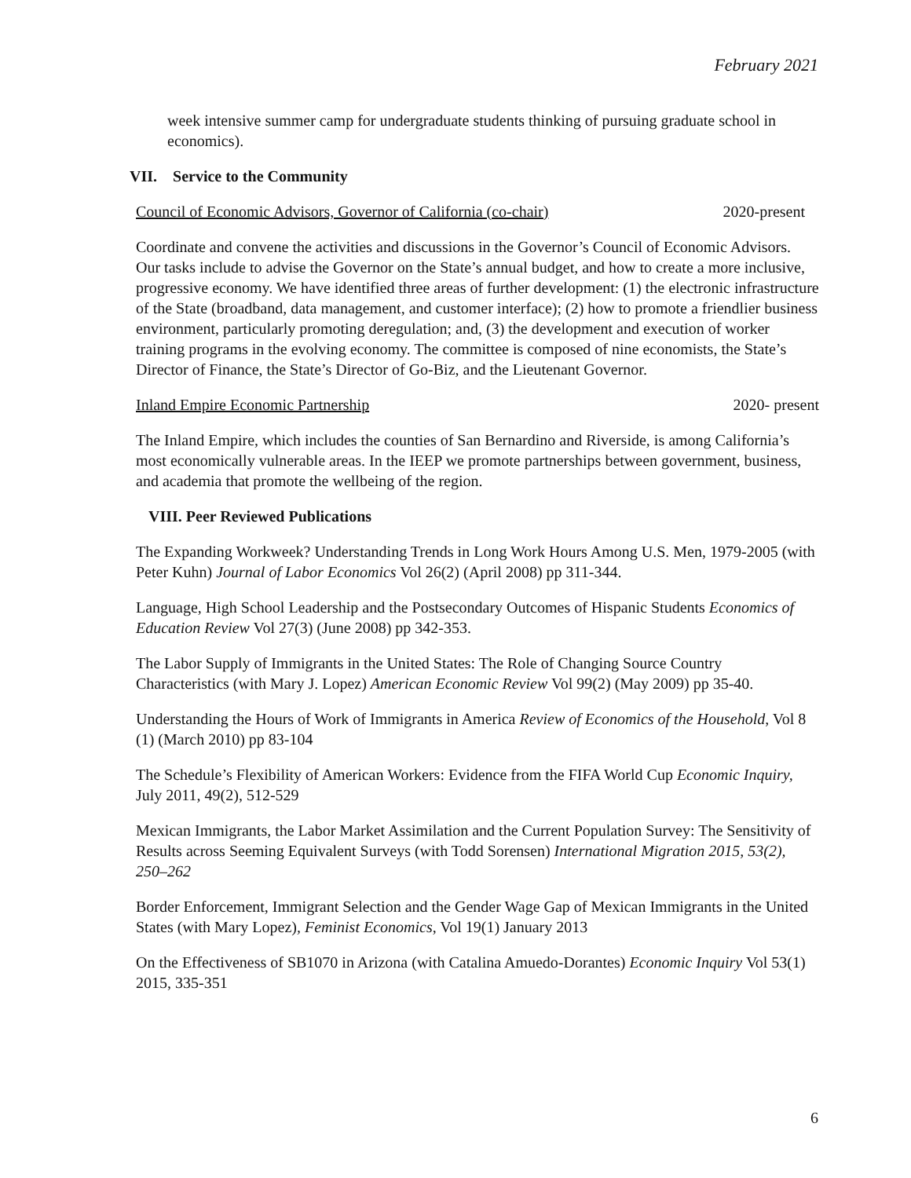February 2021
week intensive summer camp for undergraduate students thinking of pursuing graduate school in economics).
VII. Service to the Community
Council of Economic Advisors, Governor of California (co-chair) 2020-present
Coordinate and convene the activities and discussions in the Governor’s Council of Economic Advisors. Our tasks include to advise the Governor on the State’s annual budget, and how to create a more inclusive, progressive economy. We have identified three areas of further development: (1) the electronic infrastructure of the State (broadband, data management, and customer interface); (2) how to promote a friendlier business environment, particularly promoting deregulation; and, (3) the development and execution of worker training programs in the evolving economy. The committee is composed of nine economists, the State’s Director of Finance, the State’s Director of Go-Biz, and the Lieutenant Governor.
Inland Empire Economic Partnership 2020- present
The Inland Empire, which includes the counties of San Bernardino and Riverside, is among California’s most economically vulnerable areas. In the IEEP we promote partnerships between government, business, and academia that promote the wellbeing of the region.
VIII. Peer Reviewed Publications
The Expanding Workweek? Understanding Trends in Long Work Hours Among U.S. Men, 1979-2005 (with Peter Kuhn) Journal of Labor Economics Vol 26(2) (April 2008) pp 311-344.
Language, High School Leadership and the Postsecondary Outcomes of Hispanic Students Economics of Education Review Vol 27(3) (June 2008) pp 342-353.
The Labor Supply of Immigrants in the United States: The Role of Changing Source Country Characteristics (with Mary J. Lopez) American Economic Review Vol 99(2) (May 2009) pp 35-40.
Understanding the Hours of Work of Immigrants in America Review of Economics of the Household, Vol 8 (1) (March 2010) pp 83-104
The Schedule’s Flexibility of American Workers: Evidence from the FIFA World Cup Economic Inquiry, July 2011, 49(2), 512-529
Mexican Immigrants, the Labor Market Assimilation and the Current Population Survey: The Sensitivity of Results across Seeming Equivalent Surveys (with Todd Sorensen) International Migration 2015, 53(2), 250–262
Border Enforcement, Immigrant Selection and the Gender Wage Gap of Mexican Immigrants in the United States (with Mary Lopez), Feminist Economics, Vol 19(1) January 2013
On the Effectiveness of SB1070 in Arizona (with Catalina Amuedo-Dorantes) Economic Inquiry Vol 53(1) 2015, 335-351
6